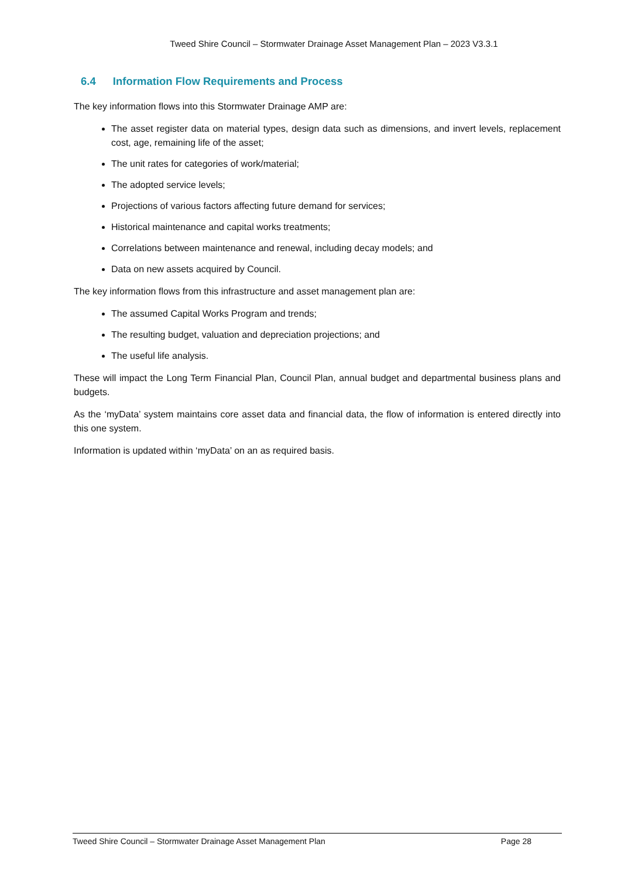Tweed Shire Council – Stormwater Drainage Asset Management Plan – 2023 V3.3.1
6.4 Information Flow Requirements and Process
The key information flows into this Stormwater Drainage AMP are:
The asset register data on material types, design data such as dimensions, and invert levels, replacement cost, age, remaining life of the asset;
The unit rates for categories of work/material;
The adopted service levels;
Projections of various factors affecting future demand for services;
Historical maintenance and capital works treatments;
Correlations between maintenance and renewal, including decay models; and
Data on new assets acquired by Council.
The key information flows from this infrastructure and asset management plan are:
The assumed Capital Works Program and trends;
The resulting budget, valuation and depreciation projections; and
The useful life analysis.
These will impact the Long Term Financial Plan, Council Plan, annual budget and departmental business plans and budgets.
As the ‘myData’ system maintains core asset data and financial data, the flow of information is entered directly into this one system.
Information is updated within ‘myData’ on an as required basis.
Tweed Shire Council – Stormwater Drainage Asset Management Plan Page 28